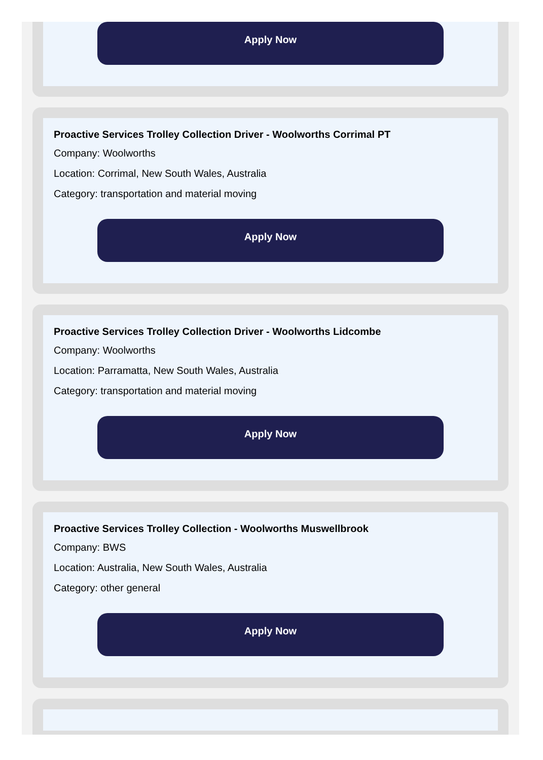Apply Now
Proactive Services Trolley Collection Driver - Woolworths Corrimal PT
Company: Woolworths
Location: Corrimal, New South Wales, Australia
Category: transportation and material moving
Apply Now
Proactive Services Trolley Collection Driver - Woolworths Lidcombe
Company: Woolworths
Location: Parramatta, New South Wales, Australia
Category: transportation and material moving
Apply Now
Proactive Services Trolley Collection - Woolworths Muswellbrook
Company: BWS
Location: Australia, New South Wales, Australia
Category: other general
Apply Now